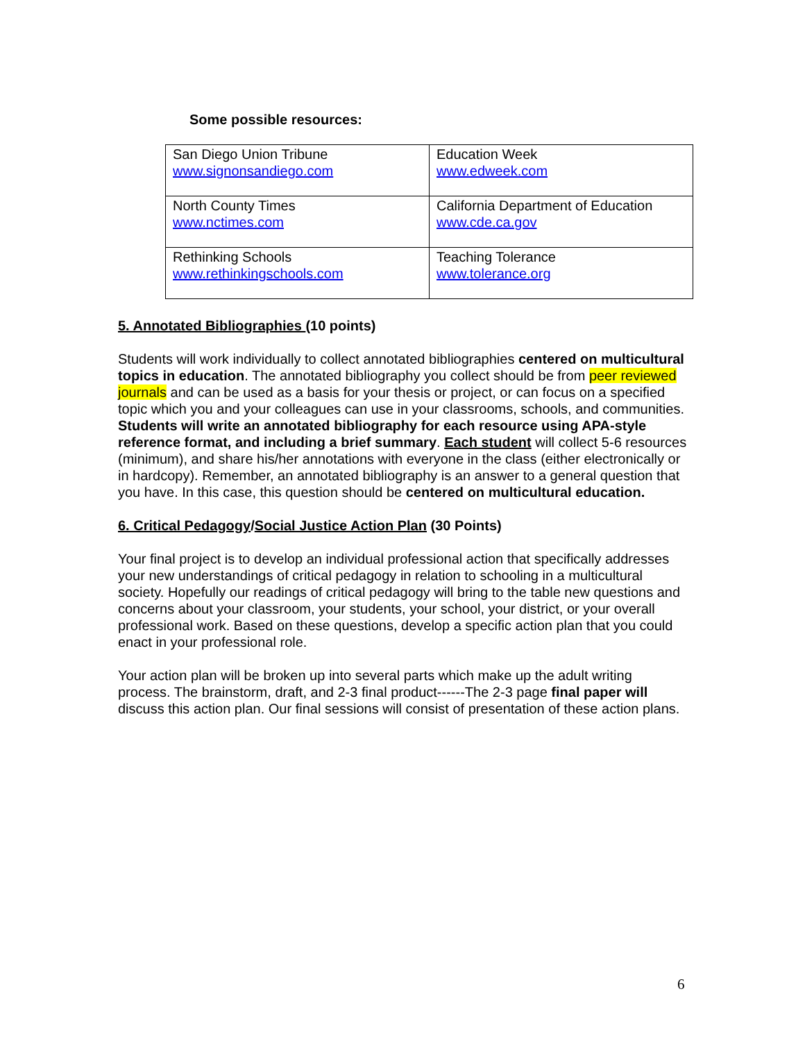Some possible resources:
| San Diego Union Tribune www.signonsandiego.com | Education Week www.edweek.com |
| North County Times www.nctimes.com | California Department of Education www.cde.ca.gov |
| Rethinking Schools www.rethinkingschools.com | Teaching Tolerance www.tolerance.org |
5. Annotated Bibliographies (10 points)
Students will work individually to collect annotated bibliographies centered on multicultural topics in education. The annotated bibliography you collect should be from peer reviewed journals and can be used as a basis for your thesis or project, or can focus on a specified topic which you and your colleagues can use in your classrooms, schools, and communities. Students will write an annotated bibliography for each resource using APA-style reference format, and including a brief summary. Each student will collect 5-6 resources (minimum), and share his/her annotations with everyone in the class (either electronically or in hardcopy). Remember, an annotated bibliography is an answer to a general question that you have. In this case, this question should be centered on multicultural education.
6. Critical Pedagogy/Social Justice Action Plan (30 Points)
Your final project is to develop an individual professional action that specifically addresses your new understandings of critical pedagogy in relation to schooling in a multicultural society. Hopefully our readings of critical pedagogy will bring to the table new questions and concerns about your classroom, your students, your school, your district, or your overall professional work. Based on these questions, develop a specific action plan that you could enact in your professional role.
Your action plan will be broken up into several parts which make up the adult writing process. The brainstorm, draft, and 2-3 final product------The 2-3 page final paper will discuss this action plan. Our final sessions will consist of presentation of these action plans.
6